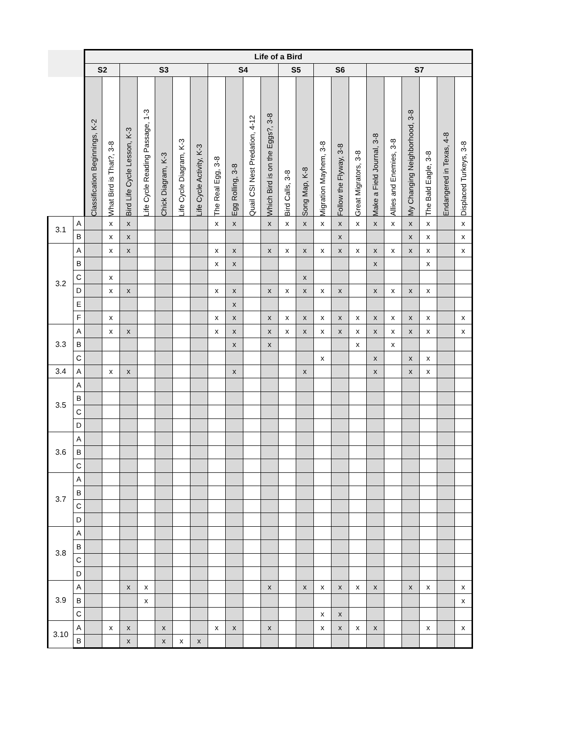| | | Life of a Bird | | | | | | | | | | | | | | | | | | | | | |
| --- | --- | --- | --- | --- | --- | --- | --- | --- | --- | --- | --- | --- | --- | --- | --- | --- | --- | --- | --- | --- | --- | --- | --- |
| | | S2 | | S3 | | | | | S4 | | | | S5 | | S6 | | | S7 | | | | | |
| | | Classification Beginnings, K-2 | What Bird is That?, 3-8 | Bird Life Cycle Lesson, K-3 | Life Cycle Reading Passage, 1-3 | Chick Diagram, K-3 | Life Cycle Diagram, K-3 | Life Cycle Activity, K-3 | The Real Egg, 3-8 | Egg Rolling, 3-8 | Quail CSI Nest Predation, 4-12 | Which Bird is on the Eggs?, 3-8 | Bird Calls, 3-8 | Song Map, K-8 | Migration Mayhem, 3-8 | Follow the Flyway, 3-8 | Great Migrators, 3-8 | Make a Field Journal, 3-8 | Allies and Enemies, 3-8 | My Changing Neighborhood, 3-8 | The Bald Eagle, 3-8 | Endangered in Texas, 4-8 | Displaced Turkeys, 3-8 |
| 3.1 | A | | x | x | | | | | x | x | | x | x | x | x | x | x | x | x | x | x | | x |
| | B | | x | x | | | | | | | | | | | | x | | | | x | x | | x |
| 3.2 | A | | x | x | | | | | x | x | | x | x | x | x | x | x | x | x | x | x | | x |
| | B | | | | | | | | x | x | | | | | | | | x | | | x | | |
| | C | | x | | | | | | | | | | | x | | | | | | | | | |
| | D | | x | x | | | | | x | x | | x | x | x | x | x | | x | x | x | x | | |
| | E | | | | | | | | | x | | | | | | | | | | | | | |
| | F | | x | | | | | | x | x | | x | x | x | x | x | x | x | x | x | x | | x |
| 3.3 | A | | x | x | | | | | x | x | | x | x | x | x | x | x | x | x | x | x | | x |
| | B | | | | | | | | | x | | x | | | | | x | | x | | | | |
| | C | | | | | | | | | | | | | | x | | | x | | x | x | | |
| 3.4 | A | | x | x | | | | | | x | | | | x | | | | x | | x | x | | |
| 3.5 | A | | | | | | | | | | | | | | | | | | | | | | |
| | B | | | | | | | | | | | | | | | | | | | | | | |
| | C | | | | | | | | | | | | | | | | | | | | | | |
| | D | | | | | | | | | | | | | | | | | | | | | | |
| 3.6 | A | | | | | | | | | | | | | | | | | | | | | | |
| | B | | | | | | | | | | | | | | | | | | | | | | |
| | C | | | | | | | | | | | | | | | | | | | | | | |
| 3.7 | A | | | | | | | | | | | | | | | | | | | | | | |
| | B | | | | | | | | | | | | | | | | | | | | | | |
| | C | | | | | | | | | | | | | | | | | | | | | | |
| | D | | | | | | | | | | | | | | | | | | | | | | |
| 3.8 | A | | | | | | | | | | | | | | | | | | | | | | |
| | B | | | | | | | | | | | | | | | | | | | | | | |
| | C | | | | | | | | | | | | | | | | | | | | | | |
| | D | | | | | | | | | | | | | | | | | | | | | | |
| 3.9 | A | | | x | x | | | | | | | x | | x | x | x | x | x | | x | x | | x |
| | B | | | | x | | | | | | | | | | | | | | | | | | x |
| | C | | | | | | | | | | | | | | x | x | | | | | | | |
| 3.10 | A | | x | x | | x | | | x | x | | x | | | x | x | x | x | | | x | | x |
| | B | | | x | | x | x | x | | | | | | | | | | | | | | | |